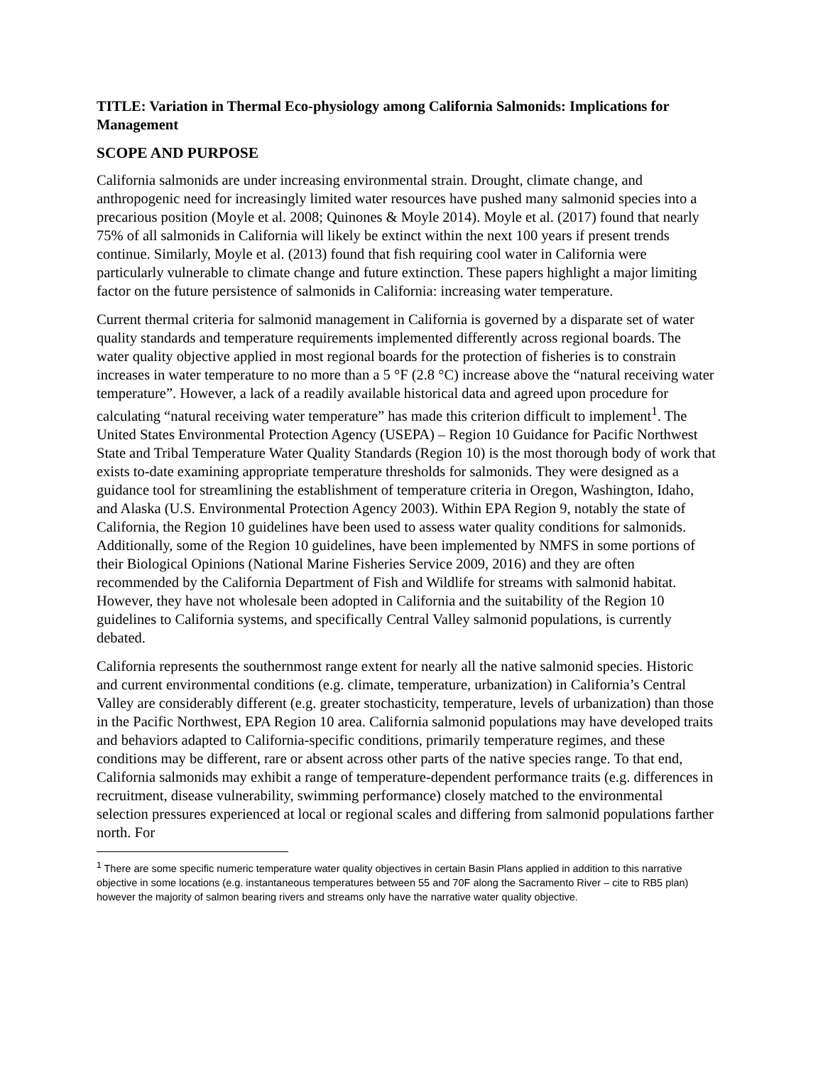TITLE: Variation in Thermal Eco-physiology among California Salmonids: Implications for Management
SCOPE AND PURPOSE
California salmonids are under increasing environmental strain. Drought, climate change, and anthropogenic need for increasingly limited water resources have pushed many salmonid species into a precarious position (Moyle et al. 2008; Quinones & Moyle 2014). Moyle et al. (2017) found that nearly 75% of all salmonids in California will likely be extinct within the next 100 years if present trends continue. Similarly, Moyle et al. (2013) found that fish requiring cool water in California were particularly vulnerable to climate change and future extinction. These papers highlight a major limiting factor on the future persistence of salmonids in California: increasing water temperature.
Current thermal criteria for salmonid management in California is governed by a disparate set of water quality standards and temperature requirements implemented differently across regional boards. The water quality objective applied in most regional boards for the protection of fisheries is to constrain increases in water temperature to no more than a 5 °F (2.8 °C) increase above the “natural receiving water temperature”. However, a lack of a readily available historical data and agreed upon procedure for calculating “natural receiving water temperature” has made this criterion difficult to implement<sup>1</sup>. The United States Environmental Protection Agency (USEPA) – Region 10 Guidance for Pacific Northwest State and Tribal Temperature Water Quality Standards (Region 10) is the most thorough body of work that exists to-date examining appropriate temperature thresholds for salmonids. They were designed as a guidance tool for streamlining the establishment of temperature criteria in Oregon, Washington, Idaho, and Alaska (U.S. Environmental Protection Agency 2003). Within EPA Region 9, notably the state of California, the Region 10 guidelines have been used to assess water quality conditions for salmonids. Additionally, some of the Region 10 guidelines, have been implemented by NMFS in some portions of their Biological Opinions (National Marine Fisheries Service 2009, 2016) and they are often recommended by the California Department of Fish and Wildlife for streams with salmonid habitat. However, they have not wholesale been adopted in California and the suitability of the Region 10 guidelines to California systems, and specifically Central Valley salmonid populations, is currently debated.
California represents the southernmost range extent for nearly all the native salmonid species. Historic and current environmental conditions (e.g. climate, temperature, urbanization) in California’s Central Valley are considerably different (e.g. greater stochasticity, temperature, levels of urbanization) than those in the Pacific Northwest, EPA Region 10 area. California salmonid populations may have developed traits and behaviors adapted to California-specific conditions, primarily temperature regimes, and these conditions may be different, rare or absent across other parts of the native species range. To that end, California salmonids may exhibit a range of temperature-dependent performance traits (e.g. differences in recruitment, disease vulnerability, swimming performance) closely matched to the environmental selection pressures experienced at local or regional scales and differing from salmonid populations farther north. For
<sup>1</sup> There are some specific numeric temperature water quality objectives in certain Basin Plans applied in addition to this narrative objective in some locations (e.g. instantaneous temperatures between 55 and 70F along the Sacramento River – cite to RB5 plan) however the majority of salmon bearing rivers and streams only have the narrative water quality objective.